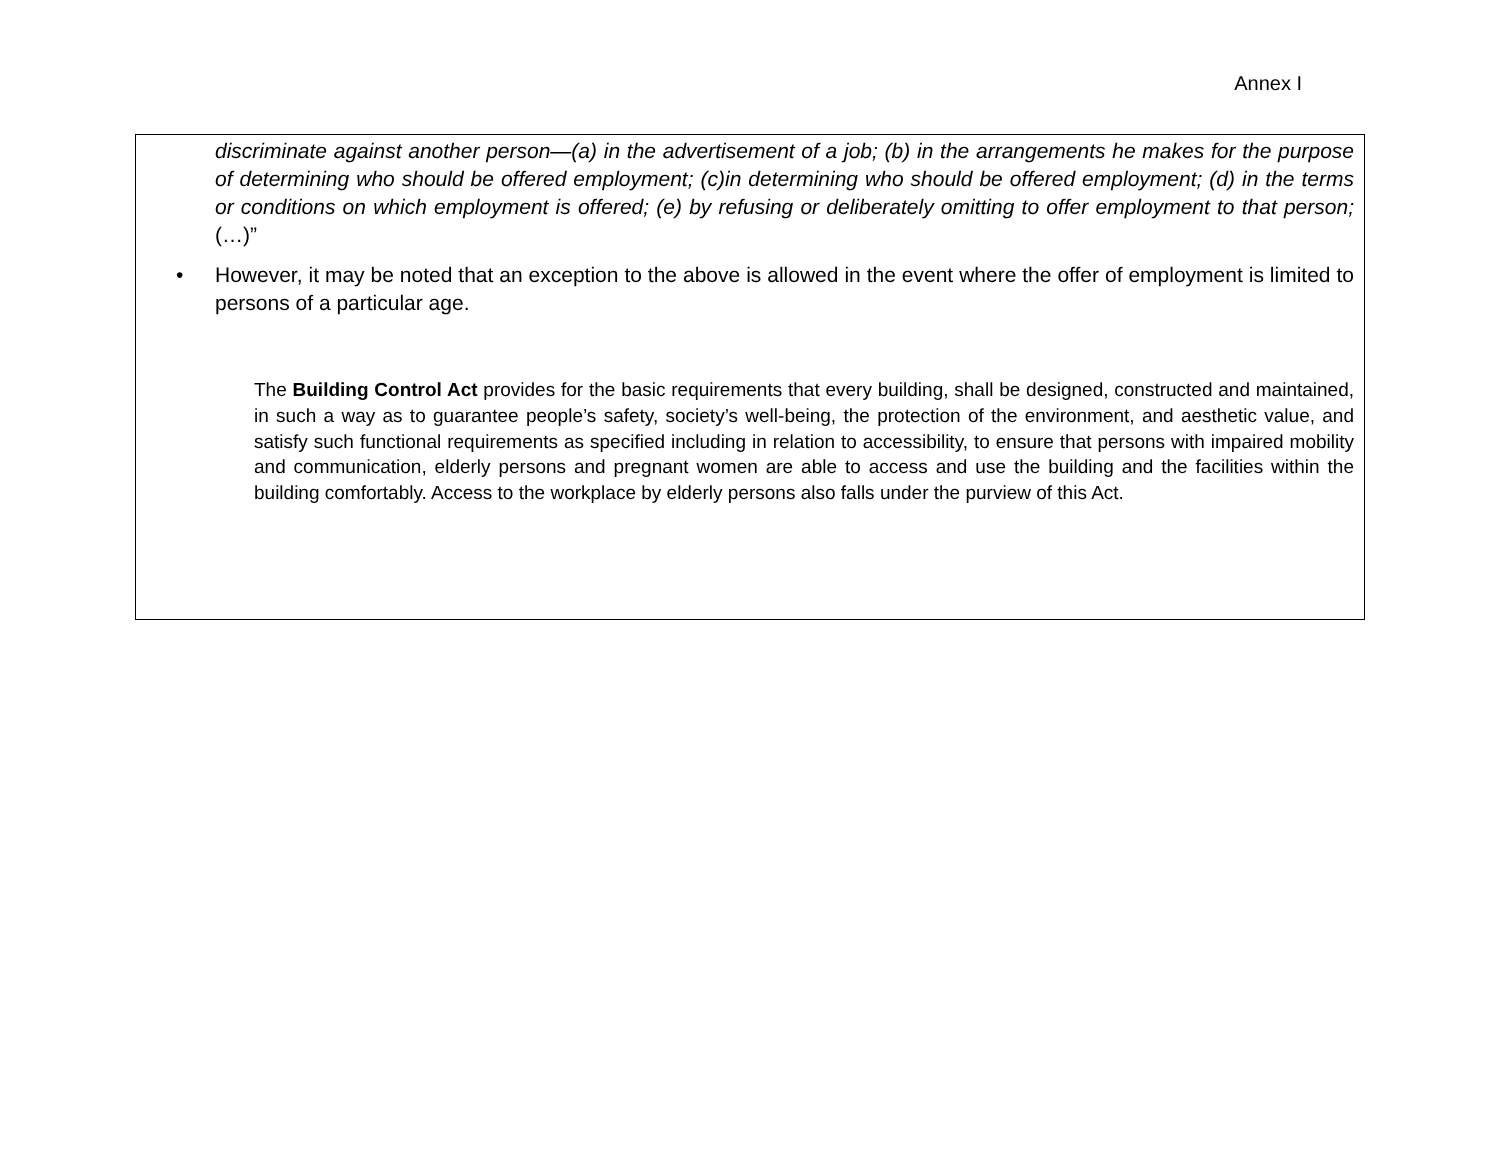Annex I
discriminate against another person—(a) in the advertisement of a job; (b) in the arrangements he makes for the purpose of determining who should be offered employment; (c)in determining who should be offered employment; (d) in the terms or conditions on which employment is offered; (e) by refusing or deliberately omitting to offer employment to that person; (…)”
• However, it may be noted that an exception to the above is allowed in the event where the offer of employment is limited to persons of a particular age.
The Building Control Act provides for the basic requirements that every building, shall be designed, constructed and maintained, in such a way as to guarantee people’s safety, society’s well-being, the protection of the environment, and aesthetic value, and satisfy such functional requirements as specified including in relation to accessibility, to ensure that persons with impaired mobility and communication, elderly persons and pregnant women are able to access and use the building and the facilities within the building comfortably. Access to the workplace by elderly persons also falls under the purview of this Act.